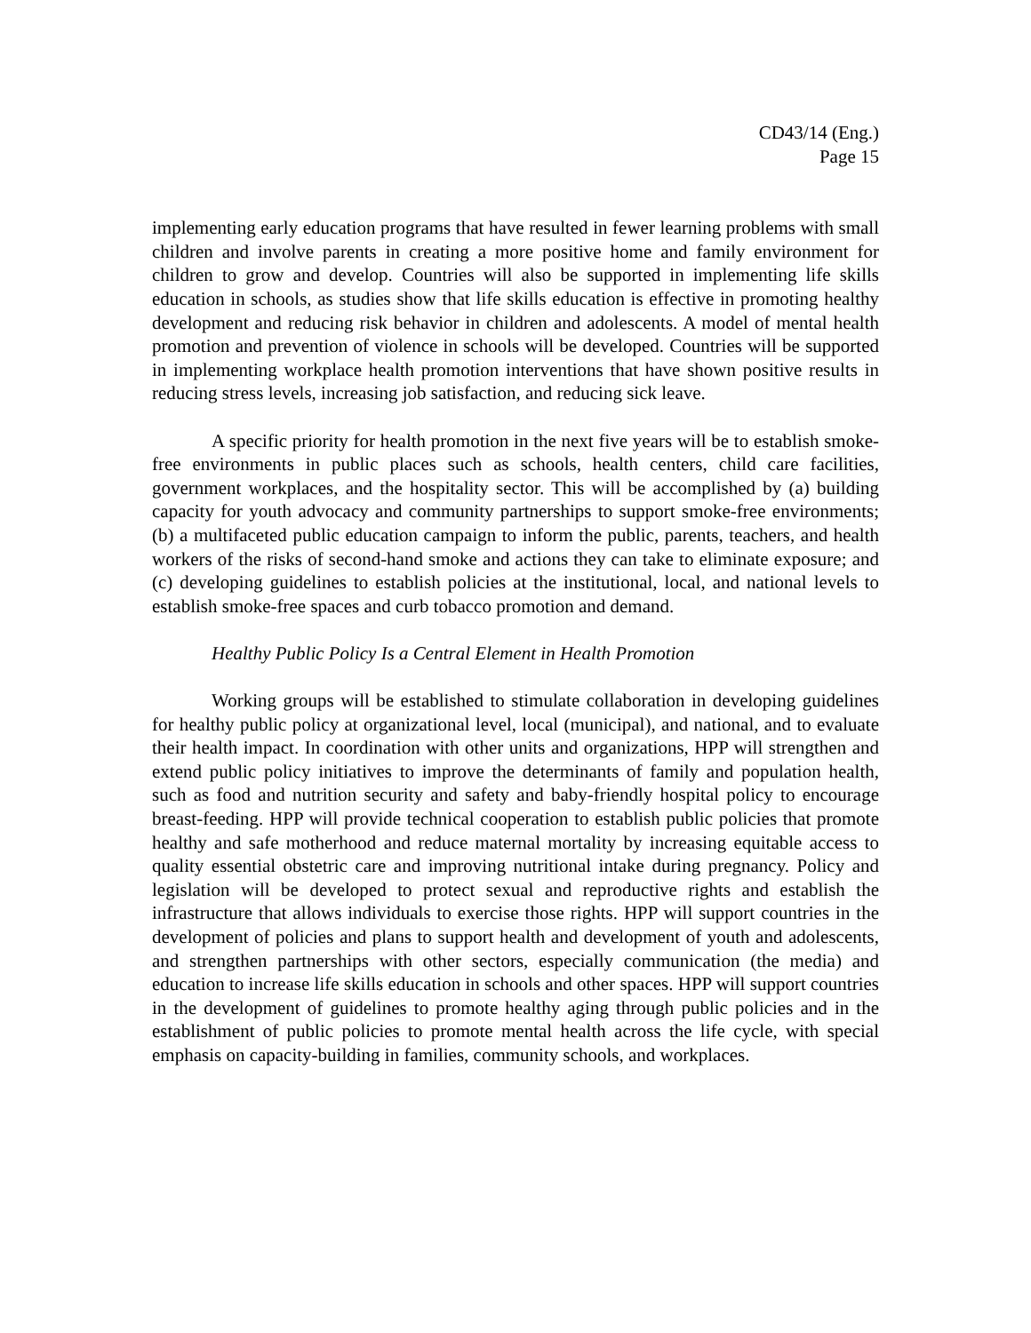CD43/14 (Eng.)
Page 15
implementing early education programs that have resulted in fewer learning problems with small children and involve parents in creating a more positive home and family environment for children to grow and develop. Countries will also be supported in implementing life skills education in schools, as studies show that life skills education is effective in promoting healthy development and reducing risk behavior in children and adolescents. A model of mental health promotion and prevention of violence in schools will be developed. Countries will be supported in implementing workplace health promotion interventions that have shown positive results in reducing stress levels, increasing job satisfaction, and reducing sick leave.
A specific priority for health promotion in the next five years will be to establish smoke-free environments in public places such as schools, health centers, child care facilities, government workplaces, and the hospitality sector. This will be accomplished by (a) building capacity for youth advocacy and community partnerships to support smoke-free environments; (b) a multifaceted public education campaign to inform the public, parents, teachers, and health workers of the risks of second-hand smoke and actions they can take to eliminate exposure; and (c) developing guidelines to establish policies at the institutional, local, and national levels to establish smoke-free spaces and curb tobacco promotion and demand.
Healthy Public Policy Is a Central Element in Health Promotion
Working groups will be established to stimulate collaboration in developing guidelines for healthy public policy at organizational level, local (municipal), and national, and to evaluate their health impact. In coordination with other units and organizations, HPP will strengthen and extend public policy initiatives to improve the determinants of family and population health, such as food and nutrition security and safety and baby-friendly hospital policy to encourage breast-feeding. HPP will provide technical cooperation to establish public policies that promote healthy and safe motherhood and reduce maternal mortality by increasing equitable access to quality essential obstetric care and improving nutritional intake during pregnancy. Policy and legislation will be developed to protect sexual and reproductive rights and establish the infrastructure that allows individuals to exercise those rights. HPP will support countries in the development of policies and plans to support health and development of youth and adolescents, and strengthen partnerships with other sectors, especially communication (the media) and education to increase life skills education in schools and other spaces. HPP will support countries in the development of guidelines to promote healthy aging through public policies and in the establishment of public policies to promote mental health across the life cycle, with special emphasis on capacity-building in families, community schools, and workplaces.